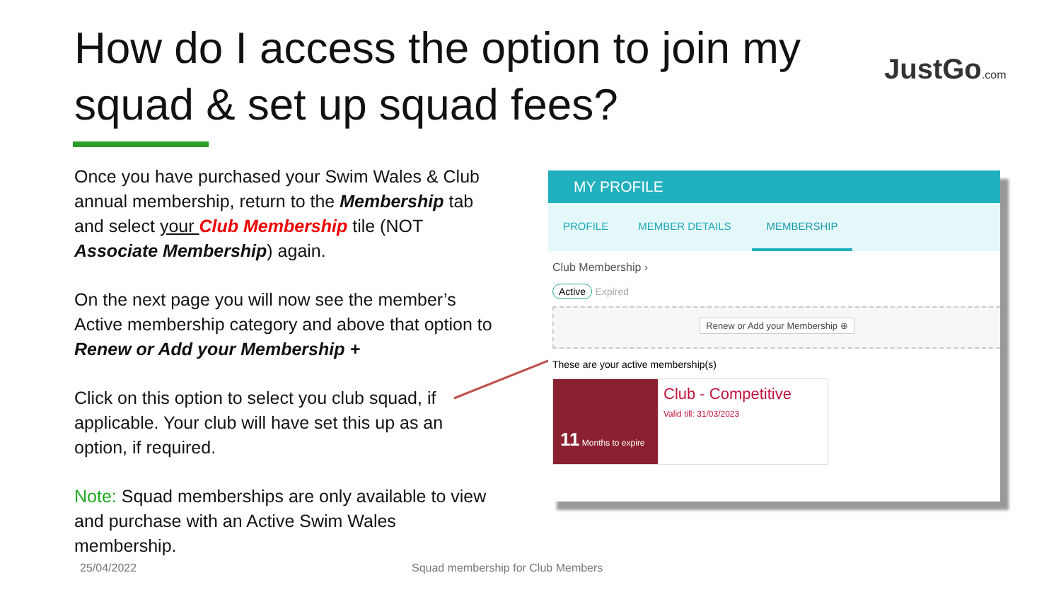How do I access the option to join my squad & set up squad fees?
JustGo.com
Once you have purchased your Swim Wales & Club annual membership, return to the Membership tab and select your Club Membership tile (NOT Associate Membership) again.
On the next page you will now see the member’s Active membership category and above that option to Renew or Add your Membership +
Click on this option to select you club squad, if applicable. Your club will have set this up as an option, if required.
Note: Squad memberships are only available to view and purchase with an Active Swim Wales membership.
MY PROFILE
PROFILE MEMBER DETAILS MEMBERSHIP
Club Membership ›
Active Expired
Renew or Add your Membership ⊕
These are your active membership(s)
11 Months to expire
Club - Competitive
Valid till: 31/03/2023
25/04/2022
Squad membership for Club Members